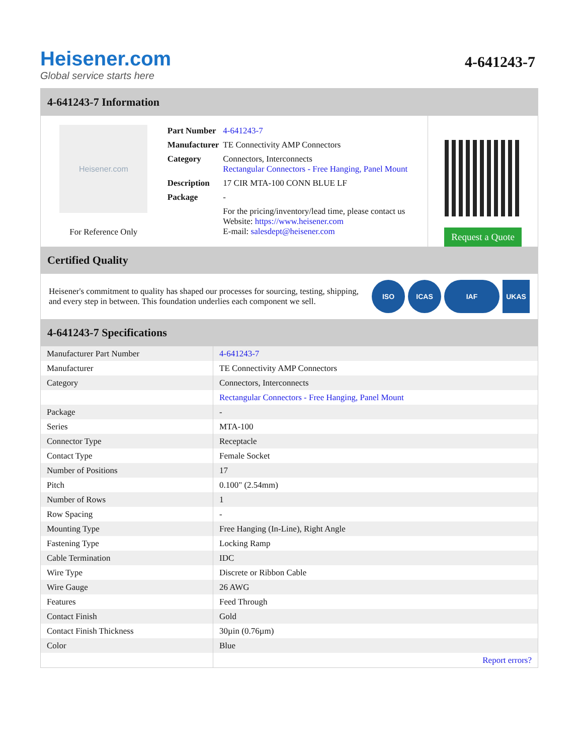Heisener.com
Global service starts here
4-641243-7
4-641243-7 Information
Heisener.com
For Reference Only
| Part Number | 4-641243-7 |
| Manufacturer | TE Connectivity AMP Connectors |
| Category | Connectors, Interconnects Rectangular Connectors - Free Hanging, Panel Mount |
| Description | 17 CIR MTA-100 CONN BLUE LF |
| Package | - |
| | For the pricing/inventory/lead time, please contact us Website: https://www.heisener.com E-mail: salesdept@heisener.com |
Request a Quote
Certified Quality
Heisener's commitment to quality has shaped our processes for sourcing, testing, shipping, and every step in between. This foundation underlies each component we sell.
ISO ICAS IAF UKAS
4-641243-7 Specifications
| Manufacturer Part Number | 4-641243-7 |
| Manufacturer | TE Connectivity AMP Connectors |
| Category | Connectors, Interconnects |
| | Rectangular Connectors - Free Hanging, Panel Mount |
| Package | - |
| Series | MTA-100 |
| Connector Type | Receptacle |
| Contact Type | Female Socket |
| Number of Positions | 17 |
| Pitch | 0.100" (2.54mm) |
| Number of Rows | 1 |
| Row Spacing | - |
| Mounting Type | Free Hanging (In-Line), Right Angle |
| Fastening Type | Locking Ramp |
| Cable Termination | IDC |
| Wire Type | Discrete or Ribbon Cable |
| Wire Gauge | 26 AWG |
| Features | Feed Through |
| Contact Finish | Gold |
| Contact Finish Thickness | 30µin (0.76µm) |
| Color | Blue |
| | Report errors? |